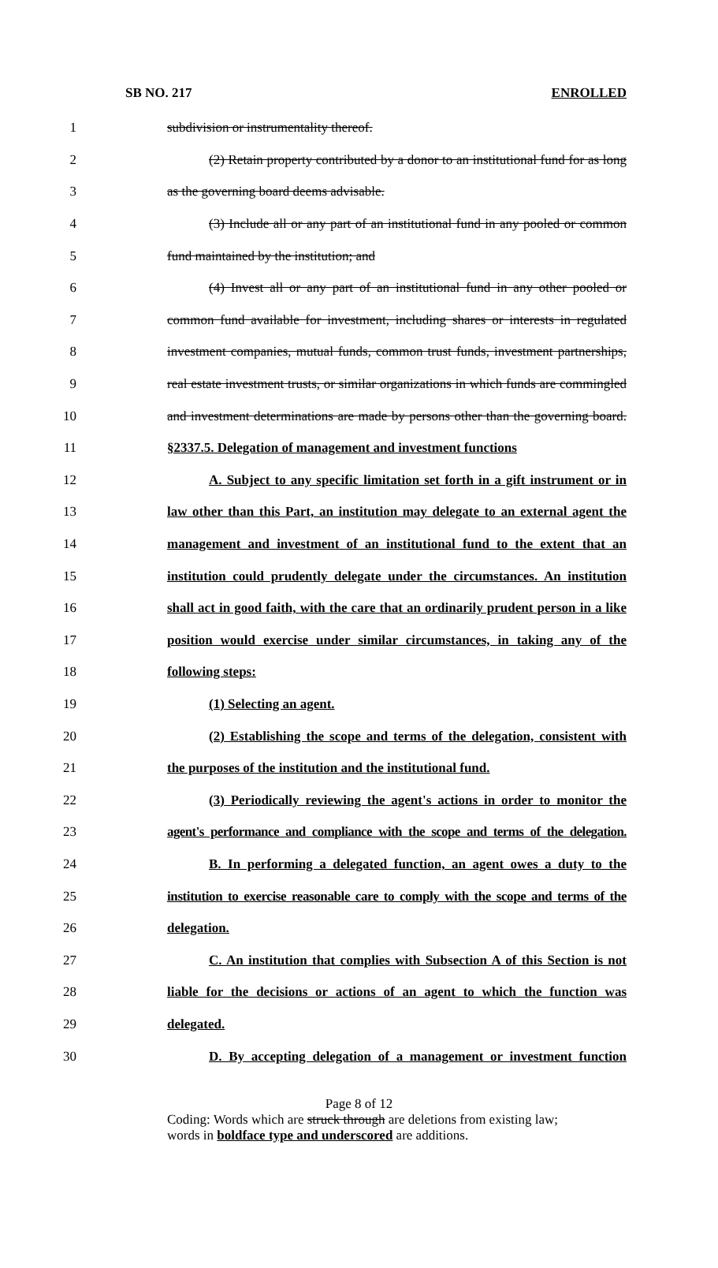SB NO. 217 ENROLLED
1 subdivision or instrumentality thereof.
2 (2) Retain property contributed by a donor to an institutional fund for as long
3 as the governing board deems advisable.
4 (3) Include all or any part of an institutional fund in any pooled or common
5 fund maintained by the institution; and
6 (4) Invest all or any part of an institutional fund in any other pooled or
7 common fund available for investment, including shares or interests in regulated
8 investment companies, mutual funds, common trust funds, investment partnerships,
9 real estate investment trusts, or similar organizations in which funds are commingled
10 and investment determinations are made by persons other than the governing board.
11 §2337.5. Delegation of management and investment functions
12 A. Subject to any specific limitation set forth in a gift instrument or in
13 law other than this Part, an institution may delegate to an external agent the
14 management and investment of an institutional fund to the extent that an
15 institution could prudently delegate under the circumstances. An institution
16 shall act in good faith, with the care that an ordinarily prudent person in a like
17 position would exercise under similar circumstances, in taking any of the
18 following steps:
19 (1) Selecting an agent.
20 (2) Establishing the scope and terms of the delegation, consistent with
21 the purposes of the institution and the institutional fund.
22 (3) Periodically reviewing the agent's actions in order to monitor the
23 agent's performance and compliance with the scope and terms of the delegation.
24 B. In performing a delegated function, an agent owes a duty to the
25 institution to exercise reasonable care to comply with the scope and terms of the
26 delegation.
27 C. An institution that complies with Subsection A of this Section is not
28 liable for the decisions or actions of an agent to which the function was
29 delegated.
30 D. By accepting delegation of a management or investment function
Page 8 of 12
Coding: Words which are struck through are deletions from existing law;
words in boldface type and underscored are additions.